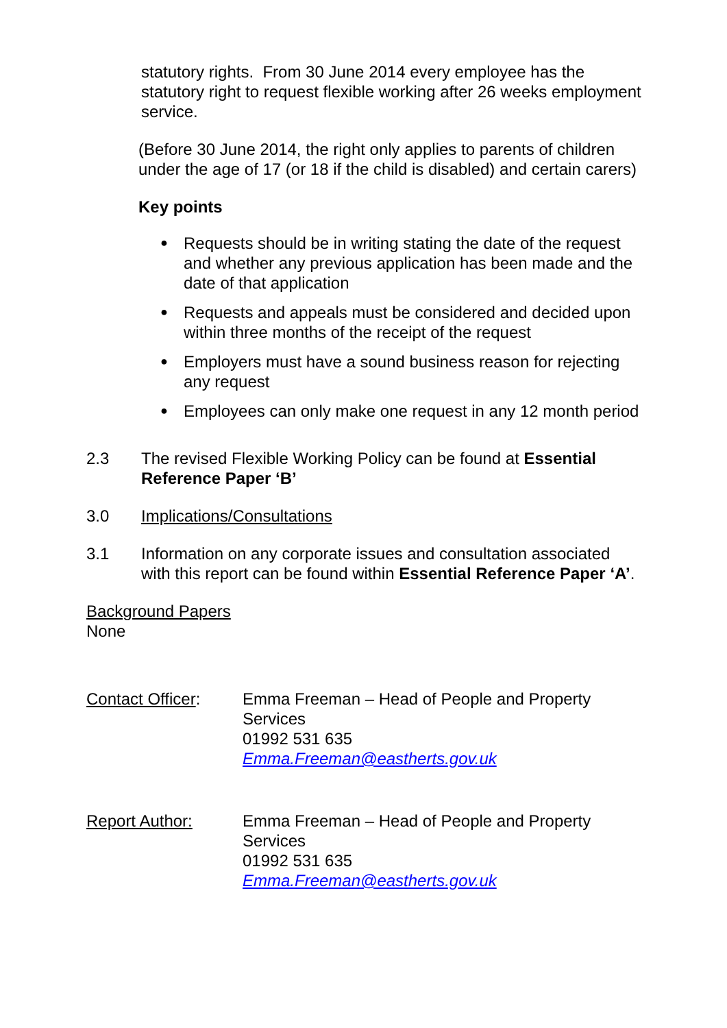statutory rights. From 30 June 2014 every employee has the statutory right to request flexible working after 26 weeks employment service.
(Before 30 June 2014, the right only applies to parents of children under the age of 17 (or 18 if the child is disabled) and certain carers)
Key points
● Requests should be in writing stating the date of the request and whether any previous application has been made and the date of that application
● Requests and appeals must be considered and decided upon within three months of the receipt of the request
● Employers must have a sound business reason for rejecting any request
● Employees can only make one request in any 12 month period
2.3 The revised Flexible Working Policy can be found at Essential Reference Paper ‘B’
3.0 Implications/Consultations
3.1 Information on any corporate issues and consultation associated with this report can be found within Essential Reference Paper ‘A’.
Background Papers
None
Contact Officer: Emma Freeman – Head of People and Property Services
01992 531 635
Emma.Freeman@eastherts.gov.uk
Report Author: Emma Freeman – Head of People and Property Services
01992 531 635
Emma.Freeman@eastherts.gov.uk